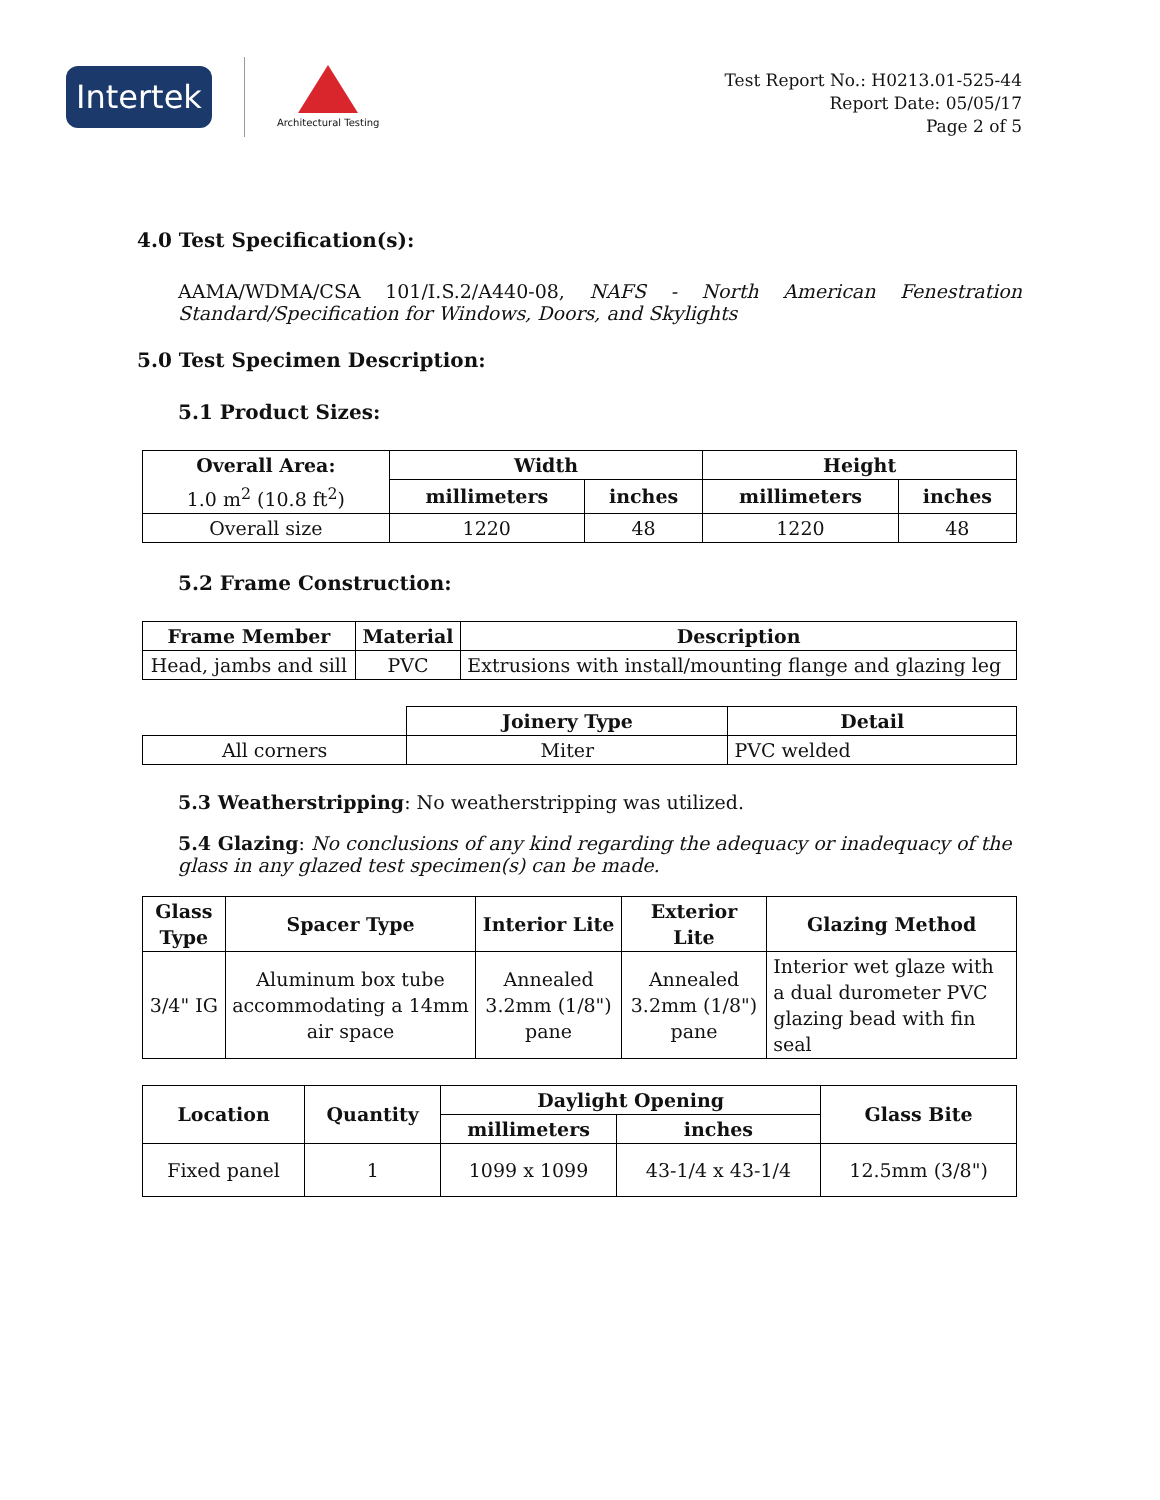Intertek
Architectural Testing
Test Report No.: H0213.01-525-44
Report Date: 05/05/17
Page 2 of 5
4.0 Test Specification(s):
AAMA/WDMA/CSA 101/I.S.2/A440-08, NAFS - North American Fenestration Standard/Specification for Windows, Doors, and Skylights
5.0 Test Specimen Description:
5.1 Product Sizes:
| Overall Area: | Width | | Height | |
| --- | --- | --- | --- | --- |
| 1.0 m<sup>2</sup> (10.8 ft<sup>2</sup>) | millimeters | inches | millimeters | inches |
| Overall size | 1220 | 48 | 1220 | 48 |
5.2 Frame Construction:
| Frame Member | Material | Description |
| --- | --- | --- |
| Head, jambs and sill | PVC | Extrusions with install/mounting flange and glazing leg |
| | Joinery Type | Detail |
| All corners | Miter | PVC welded |
5.3 Weatherstripping: No weatherstripping was utilized.
5.4 Glazing: No conclusions of any kind regarding the adequacy or inadequacy of the glass in any glazed test specimen(s) can be made.
| Glass Type | Spacer Type | Interior Lite | Exterior Lite | Glazing Method |
| --- | --- | --- | --- | --- |
| 3/4" IG | Aluminum box tube accommodating a 14mm air space | Annealed 3.2mm (1/8") pane | Annealed 3.2mm (1/8") pane | Interior wet glaze with a dual durometer PVC glazing bead with fin seal |
| Location | Quantity | Daylight Opening | | Glass Bite |
| --- | --- | --- | --- | --- |
| | | millimeters | inches | |
| Fixed panel | 1 | 1099 x 1099 | 43-1/4 x 43-1/4 | 12.5mm (3/8") |